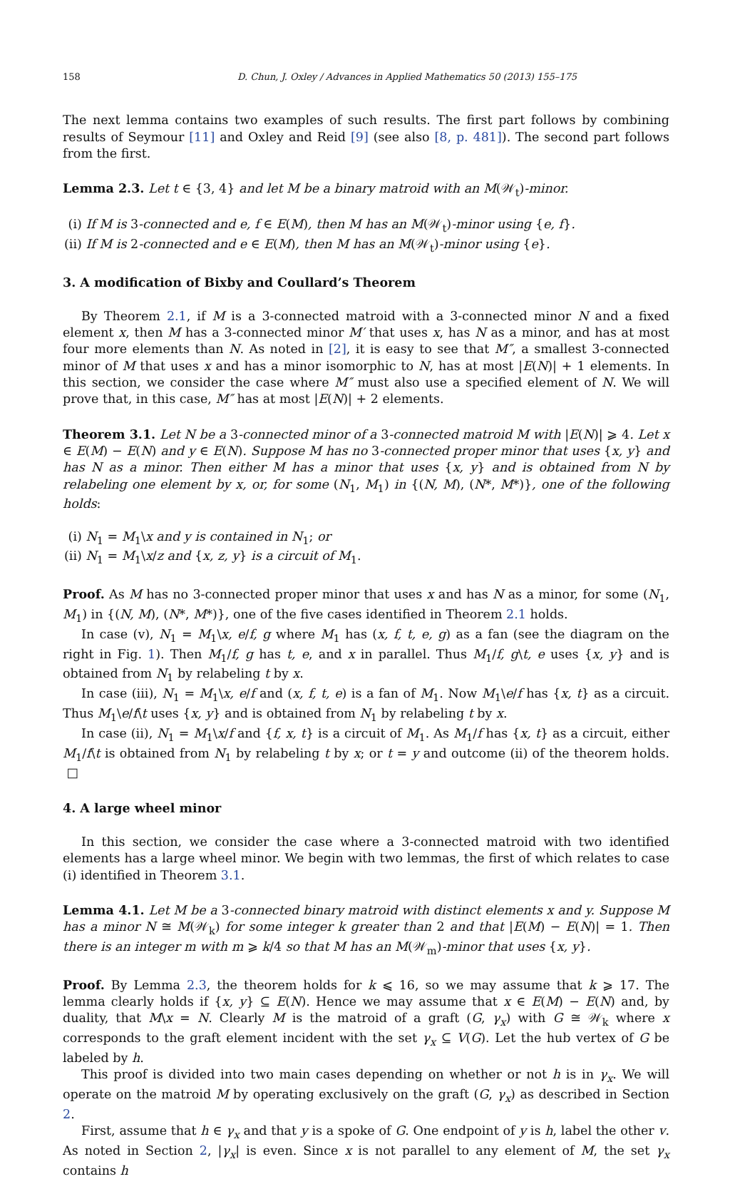158 D. Chun, J. Oxley / Advances in Applied Mathematics 50 (2013) 155–175
The next lemma contains two examples of such results. The first part follows by combining results of Seymour [11] and Oxley and Reid [9] (see also [8, p. 481]). The second part follows from the first.
Lemma 2.3. Let t ∈ {3, 4} and let M be a binary matroid with an M(𝒲<sub>t</sub>)-minor.
(i) If M is 3-connected and e, f ∈ E(M), then M has an M(𝒲<sub>t</sub>)-minor using {e, f}.
(ii) If M is 2-connected and e ∈ E(M), then M has an M(𝒲<sub>t</sub>)-minor using {e}.
3. A modification of Bixby and Coullard’s Theorem
By Theorem 2.1, if M is a 3-connected matroid with a 3-connected minor N and a fixed element x, then M has a 3-connected minor M′ that uses x, has N as a minor, and has at most four more elements than N. As noted in [2], it is easy to see that M″, a smallest 3-connected minor of M that uses x and has a minor isomorphic to N, has at most |E(N)| + 1 elements. In this section, we consider the case where M″ must also use a specified element of N. We will prove that, in this case, M″ has at most |E(N)| + 2 elements.
Theorem 3.1. Let N be a 3-connected minor of a 3-connected matroid M with |E(N)| ⩾ 4. Let x ∈ E(M) − E(N) and y ∈ E(N). Suppose M has no 3-connected proper minor that uses {x, y} and has N as a minor. Then either M has a minor that uses {x, y} and is obtained from N by relabeling one element by x, or, for some (N<sub>1</sub>, M<sub>1</sub>) in {(N, M), (N*, M*)}, one of the following holds:
(i) N<sub>1</sub> = M<sub>1</sub>\x and y is contained in N<sub>1</sub>; or
(ii) N<sub>1</sub> = M<sub>1</sub>\x/z and {x, z, y} is a circuit of M<sub>1</sub>.
Proof. As M has no 3-connected proper minor that uses x and has N as a minor, for some (N<sub>1</sub>, M<sub>1</sub>) in {(N, M), (N*, M*)}, one of the five cases identified in Theorem 2.1 holds.
In case (v), N<sub>1</sub> = M<sub>1</sub>\x, e/f, g where M<sub>1</sub> has (x, f, t, e, g) as a fan (see the diagram on the right in Fig. 1). Then M<sub>1</sub>/f, g has t, e, and x in parallel. Thus M<sub>1</sub>/f, g\t, e uses {x, y} and is obtained from N<sub>1</sub> by relabeling t by x.
In case (iii), N<sub>1</sub> = M<sub>1</sub>\x, e/f and (x, f, t, e) is a fan of M<sub>1</sub>. Now M<sub>1</sub>\e/f has {x, t} as a circuit. Thus M<sub>1</sub>\e/f\t uses {x, y} and is obtained from N<sub>1</sub> by relabeling t by x.
In case (ii), N<sub>1</sub> = M<sub>1</sub>\x/f and {f, x, t} is a circuit of M<sub>1</sub>. As M<sub>1</sub>/f has {x, t} as a circuit, either M<sub>1</sub>/f\t is obtained from N<sub>1</sub> by relabeling t by x; or t = y and outcome (ii) of the theorem holds. □
4. A large wheel minor
In this section, we consider the case where a 3-connected matroid with two identified elements has a large wheel minor. We begin with two lemmas, the first of which relates to case (i) identified in Theorem 3.1.
Lemma 4.1. Let M be a 3-connected binary matroid with distinct elements x and y. Suppose M has a minor N ≅ M(𝒲<sub>k</sub>) for some integer k greater than 2 and that |E(M) − E(N)| = 1. Then there is an integer m with m ⩾ k/4 so that M has an M(𝒲<sub>m</sub>)-minor that uses {x, y}.
Proof. By Lemma 2.3, the theorem holds for k ⩽ 16, so we may assume that k ⩾ 17. The lemma clearly holds if {x, y} ⊆ E(N). Hence we may assume that x ∈ E(M) − E(N) and, by duality, that M\x = N. Clearly M is the matroid of a graft (G, γ<sub>x</sub>) with G ≅ 𝒲<sub>k</sub> where x corresponds to the graft element incident with the set γ<sub>x</sub> ⊆ V(G). Let the hub vertex of G be labeled by h.
This proof is divided into two main cases depending on whether or not h is in γ<sub>x</sub>. We will operate on the matroid M by operating exclusively on the graft (G, γ<sub>x</sub>) as described in Section 2.
First, assume that h ∈ γ<sub>x</sub> and that y is a spoke of G. One endpoint of y is h, label the other v. As noted in Section 2, |γ<sub>x</sub>| is even. Since x is not parallel to any element of M, the set γ<sub>x</sub> contains h